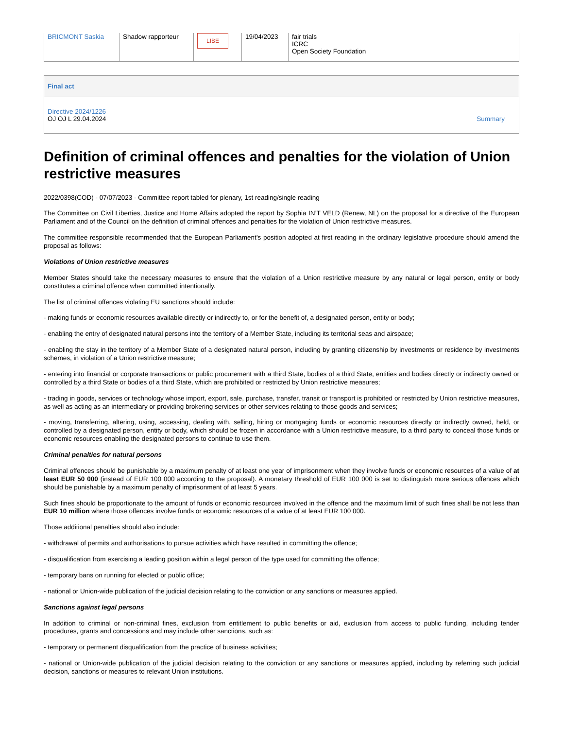| BRICMONT Saskia | Shadow rapporteur | LIBE | 19/04/2023 | fair trials ICRC Open Society Foundation |
Final act
Directive 2024/1226
OJ OJ L 29.04.2024
Summary
Definition of criminal offences and penalties for the violation of Union restrictive measures
2022/0398(COD) - 07/07/2023 - Committee report tabled for plenary, 1st reading/single reading
The Committee on Civil Liberties, Justice and Home Affairs adopted the report by Sophia IN’T VELD (Renew, NL) on the proposal for a directive of the European Parliament and of the Council on the definition of criminal offences and penalties for the violation of Union restrictive measures.
The committee responsible recommended that the European Parliament’s position adopted at first reading in the ordinary legislative procedure should amend the proposal as follows:
Violations of Union restrictive measures
Member States should take the necessary measures to ensure that the violation of a Union restrictive measure by any natural or legal person, entity or body constitutes a criminal offence when committed intentionally.
The list of criminal offences violating EU sanctions should include:
- making funds or economic resources available directly or indirectly to, or for the benefit of, a designated person, entity or body;
- enabling the entry of designated natural persons into the territory of a Member State, including its territorial seas and airspace;
- enabling the stay in the territory of a Member State of a designated natural person, including by granting citizenship by investments or residence by investments schemes, in violation of a Union restrictive measure;
- entering into financial or corporate transactions or public procurement with a third State, bodies of a third State, entities and bodies directly or indirectly owned or controlled by a third State or bodies of a third State, which are prohibited or restricted by Union restrictive measures;
- trading in goods, services or technology whose import, export, sale, purchase, transfer, transit or transport is prohibited or restricted by Union restrictive measures, as well as acting as an intermediary or providing brokering services or other services relating to those goods and services;
- moving, transferring, altering, using, accessing, dealing with, selling, hiring or mortgaging funds or economic resources directly or indirectly owned, held, or controlled by a designated person, entity or body, which should be frozen in accordance with a Union restrictive measure, to a third party to conceal those funds or economic resources enabling the designated persons to continue to use them.
Criminal penalties for natural persons
Criminal offences should be punishable by a maximum penalty of at least one year of imprisonment when they involve funds or economic resources of a value of at least EUR 50 000 (instead of EUR 100 000 according to the proposal). A monetary threshold of EUR 100 000 is set to distinguish more serious offences which should be punishable by a maximum penalty of imprisonment of at least 5 years.
Such fines should be proportionate to the amount of funds or economic resources involved in the offence and the maximum limit of such fines shall be not less than EUR 10 million where those offences involve funds or economic resources of a value of at least EUR 100 000.
Those additional penalties should also include:
- withdrawal of permits and authorisations to pursue activities which have resulted in committing the offence;
- disqualification from exercising a leading position within a legal person of the type used for committing the offence;
- temporary bans on running for elected or public office;
- national or Union-wide publication of the judicial decision relating to the conviction or any sanctions or measures applied.
Sanctions against legal persons
In addition to criminal or non-criminal fines, exclusion from entitlement to public benefits or aid, exclusion from access to public funding, including tender procedures, grants and concessions and may include other sanctions, such as:
- temporary or permanent disqualification from the practice of business activities;
- national or Union-wide publication of the judicial decision relating to the conviction or any sanctions or measures applied, including by referring such judicial decision, sanctions or measures to relevant Union institutions.